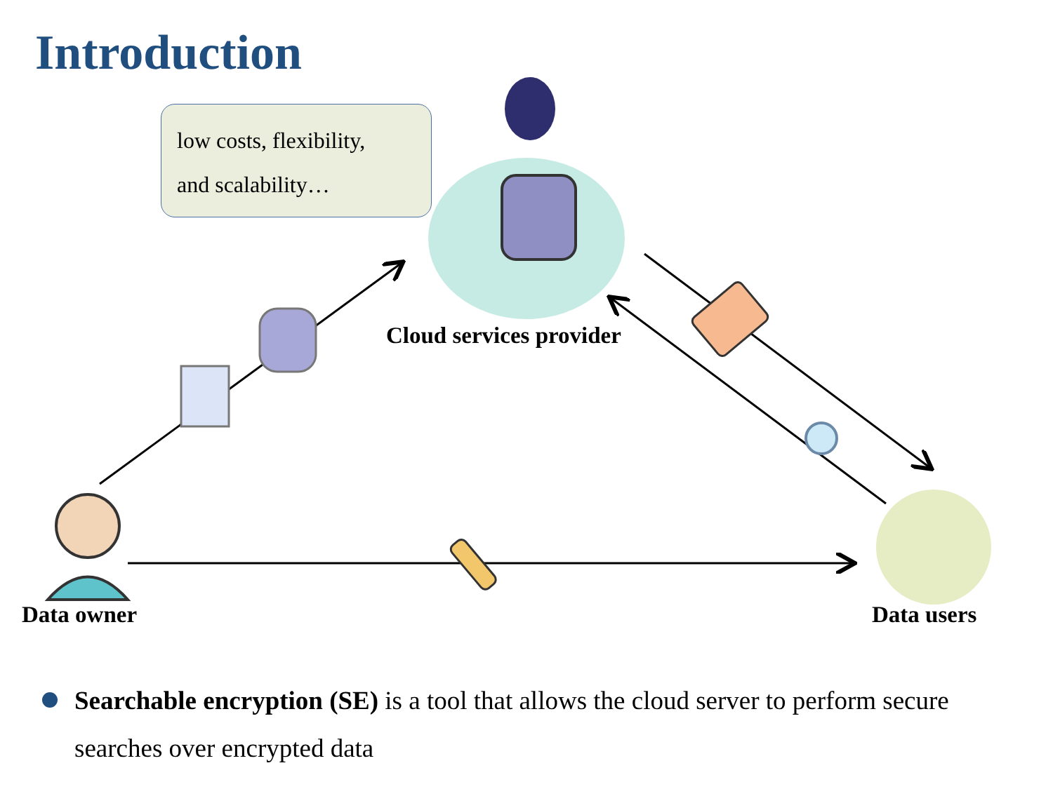Introduction
low costs, flexibility,
and scalability…
Cloud services provider
Data owner Data users
Searchable encryption (SE) is a tool that allows the cloud server to perform secure searches over encrypted data